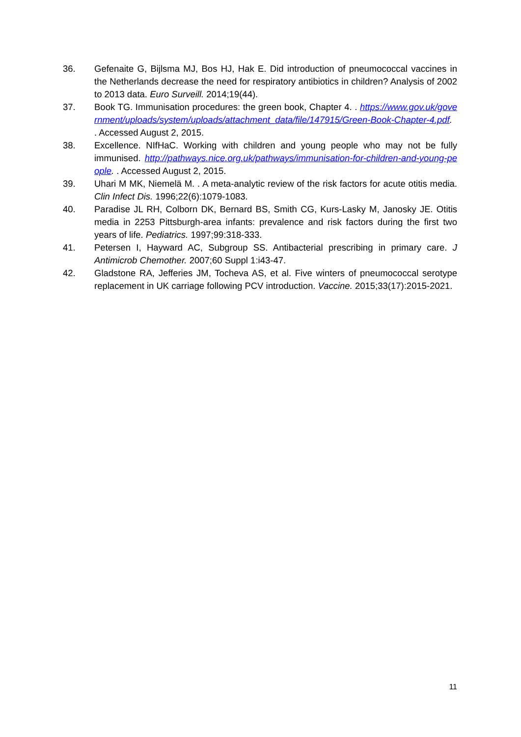36. Gefenaite G, Bijlsma MJ, Bos HJ, Hak E. Did introduction of pneumococcal vaccines in the Netherlands decrease the need for respiratory antibiotics in children? Analysis of 2002 to 2013 data. Euro Surveill. 2014;19(44).
37. Book TG. Immunisation procedures: the green book, Chapter 4. . https://www.gov.uk/government/uploads/system/uploads/attachment_data/file/147915/Green-Book-Chapter-4.pdf. . Accessed August 2, 2015.
38. Excellence. NIfHaC. Working with children and young people who may not be fully immunised. http://pathways.nice.org.uk/pathways/immunisation-for-children-and-young-people. . Accessed August 2, 2015.
39. Uhari M MK, Niemelä M. . A meta-analytic review of the risk factors for acute otitis media. Clin Infect Dis. 1996;22(6):1079-1083.
40. Paradise JL RH, Colborn DK, Bernard BS, Smith CG, Kurs-Lasky M, Janosky JE. Otitis media in 2253 Pittsburgh-area infants: prevalence and risk factors during the first two years of life. Pediatrics. 1997;99:318-333.
41. Petersen I, Hayward AC, Subgroup SS. Antibacterial prescribing in primary care. J Antimicrob Chemother. 2007;60 Suppl 1:i43-47.
42. Gladstone RA, Jefferies JM, Tocheva AS, et al. Five winters of pneumococcal serotype replacement in UK carriage following PCV introduction. Vaccine. 2015;33(17):2015-2021.
11